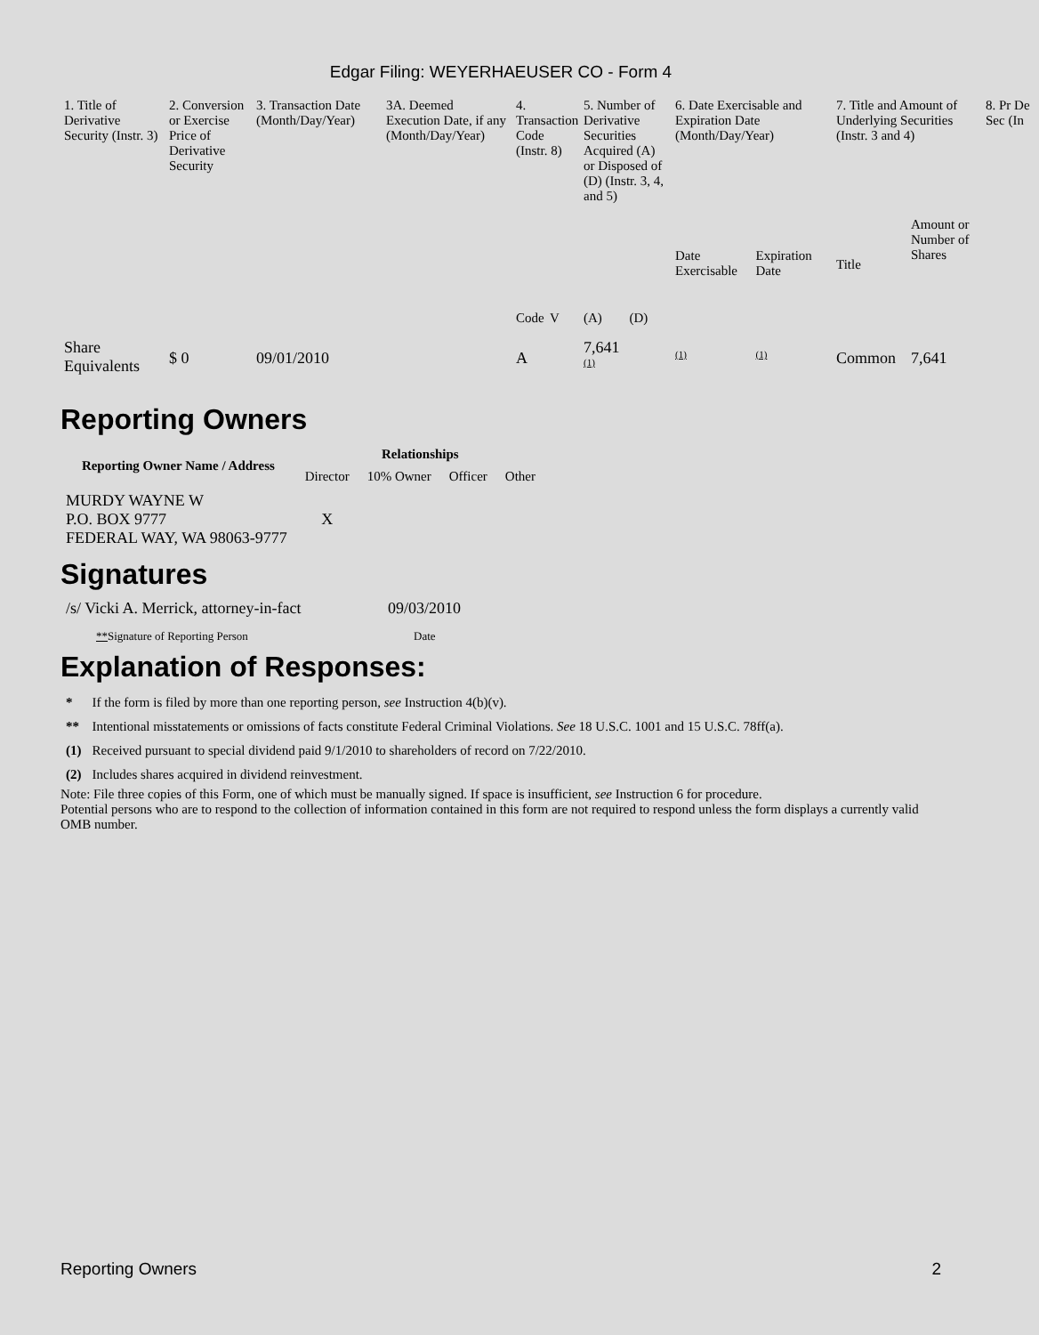Edgar Filing: WEYERHAEUSER CO - Form 4
| 1. Title of Derivative Security (Instr. 3) | 2. Conversion or Exercise Price of Derivative Security | 3. Transaction Date (Month/Day/Year) | 3A. Deemed Execution Date, if any (Month/Day/Year) | 4. Transaction Code (Instr. 8) | | 5. Number of Derivative Securities Acquired (A) or Disposed of (D) (Instr. 3, 4, and 5) | | 6. Date Exercisable and Expiration Date (Month/Day/Year) | | 7. Title and Amount of Underlying Securities (Instr. 3 and 4) | | 8. Pr De Sec (In |
| --- | --- | --- | --- | --- | --- | --- | --- | --- | --- | --- | --- | --- |
| | | | | Code | V | (A) | (D) | Date Exercisable | Expiration Date | Title | Amount or Number of Shares | |
| Share Equivalents | $ 0 | 09/01/2010 | | A | | 7,641 <sup>(1)</sup> | | (1) | (1) | Common | 7,641 | |
Reporting Owners
| Reporting Owner Name / Address | Relationships | | | |
| --- | --- | --- | --- | --- |
| | Director | 10% Owner | Officer | Other |
| MURDY WAYNE W P.O. BOX 9777 FEDERAL WAY, WA 98063-9777 | X | | | |
Signatures
| /s/ Vicki A. Merrick, attorney-in-fact | 09/03/2010 |
| ** Signature of Reporting Person | Date |
Explanation of Responses:
| * | If the form is filed by more than one reporting person, see Instruction 4(b)(v). |
| ** | Intentional misstatements or omissions of facts constitute Federal Criminal Violations. See 18 U.S.C. 1001 and 15 U.S.C. 78ff(a). |
| (1) | Received pursuant to special dividend paid 9/1/2010 to shareholders of record on 7/22/2010. |
| (2) | Includes shares acquired in dividend reinvestment. |
Note: File three copies of this Form, one of which must be manually signed. If space is insufficient, see Instruction 6 for procedure.
Potential persons who are to respond to the collection of information contained in this form are not required to respond unless the form displays a currently valid OMB number.
Reporting Owners 2